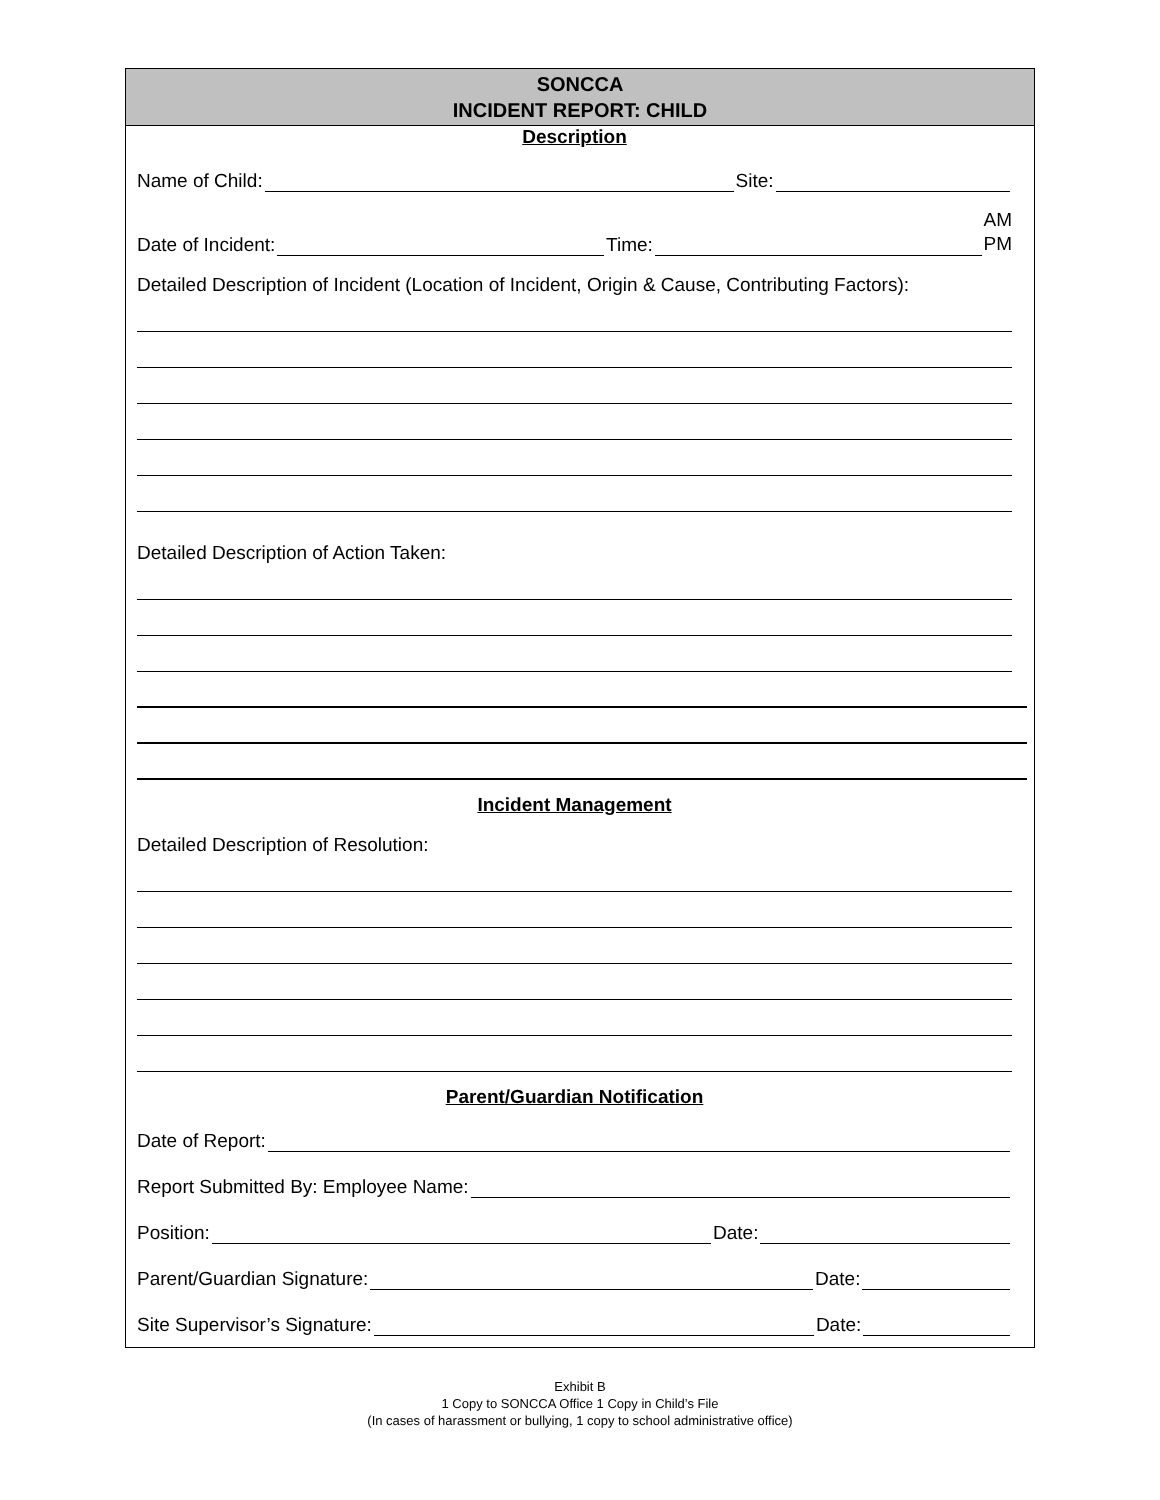SONCCA
INCIDENT REPORT: CHILD
Description
Name of Child: Site:
Date of Incident: Time: AM
PM
Detailed Description of Incident (Location of Incident, Origin & Cause, Contributing Factors):
Detailed Description of Action Taken:
Incident Management
Detailed Description of Resolution:
Parent/Guardian Notification
Date of Report:
Report Submitted By: Employee Name:
Position: Date:
Parent/Guardian Signature: Date:
Site Supervisor’s Signature: Date:
Exhibit B
1 Copy to SONCCA Office 1 Copy in Child’s File
(In cases of harassment or bullying, 1 copy to school administrative office)